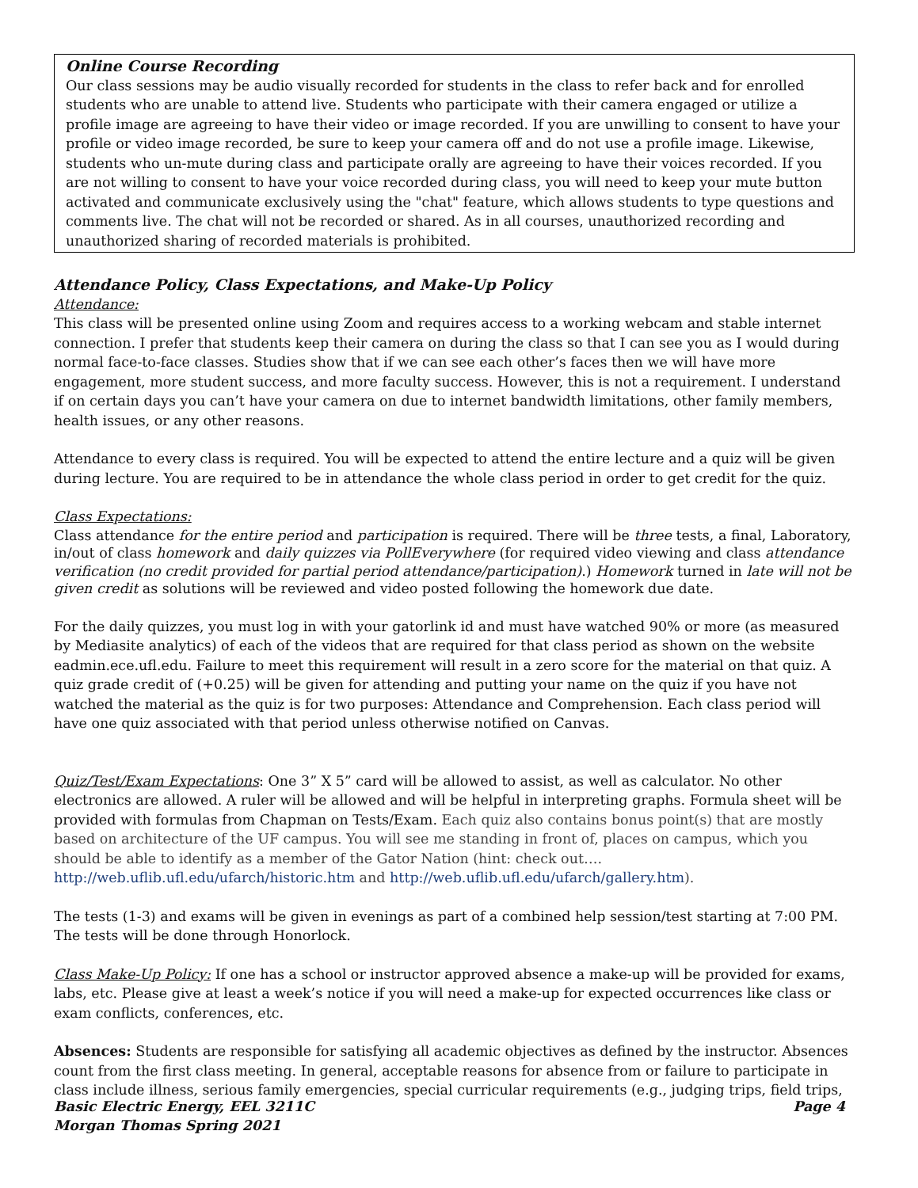Online Course Recording
Our class sessions may be audio visually recorded for students in the class to refer back and for enrolled students who are unable to attend live. Students who participate with their camera engaged or utilize a profile image are agreeing to have their video or image recorded. If you are unwilling to consent to have your profile or video image recorded, be sure to keep your camera off and do not use a profile image. Likewise, students who un-mute during class and participate orally are agreeing to have their voices recorded. If you are not willing to consent to have your voice recorded during class, you will need to keep your mute button activated and communicate exclusively using the "chat" feature, which allows students to type questions and comments live. The chat will not be recorded or shared. As in all courses, unauthorized recording and unauthorized sharing of recorded materials is prohibited.
Attendance Policy, Class Expectations, and Make-Up Policy
Attendance:
This class will be presented online using Zoom and requires access to a working webcam and stable internet connection. I prefer that students keep their camera on during the class so that I can see you as I would during normal face-to-face classes. Studies show that if we can see each other’s faces then we will have more engagement, more student success, and more faculty success. However, this is not a requirement. I understand if on certain days you can’t have your camera on due to internet bandwidth limitations, other family members, health issues, or any other reasons.
Attendance to every class is required. You will be expected to attend the entire lecture and a quiz will be given during lecture. You are required to be in attendance the whole class period in order to get credit for the quiz.
Class Expectations:
Class attendance for the entire period and participation is required. There will be three tests, a final, Laboratory, in/out of class homework and daily quizzes via PollEverywhere (for required video viewing and class attendance verification (no credit provided for partial period attendance/participation).) Homework turned in late will not be given credit as solutions will be reviewed and video posted following the homework due date.
For the daily quizzes, you must log in with your gatorlink id and must have watched 90% or more (as measured by Mediasite analytics) of each of the videos that are required for that class period as shown on the website eadmin.ece.ufl.edu. Failure to meet this requirement will result in a zero score for the material on that quiz. A quiz grade credit of (+0.25) will be given for attending and putting your name on the quiz if you have not watched the material as the quiz is for two purposes: Attendance and Comprehension. Each class period will have one quiz associated with that period unless otherwise notified on Canvas.
Quiz/Test/Exam Expectations: One 3” X 5” card will be allowed to assist, as well as calculator. No other electronics are allowed. A ruler will be allowed and will be helpful in interpreting graphs. Formula sheet will be provided with formulas from Chapman on Tests/Exam. Each quiz also contains bonus point(s) that are mostly based on architecture of the UF campus. You will see me standing in front of, places on campus, which you should be able to identify as a member of the Gator Nation (hint: check out…. http://web.uflib.ufl.edu/ufarch/historic.htm and http://web.uflib.ufl.edu/ufarch/gallery.htm).
The tests (1-3) and exams will be given in evenings as part of a combined help session/test starting at 7:00 PM. The tests will be done through Honorlock.
Class Make-Up Policy: If one has a school or instructor approved absence a make-up will be provided for exams, labs, etc. Please give at least a week’s notice if you will need a make-up for expected occurrences like class or exam conflicts, conferences, etc.
Absences: Students are responsible for satisfying all academic objectives as defined by the instructor. Absences count from the first class meeting. In general, acceptable reasons for absence from or failure to participate in class include illness, serious family emergencies, special curricular requirements (e.g., judging trips, field trips,
Basic Electric Energy, EEL 3211C Page 4
Morgan Thomas Spring 2021